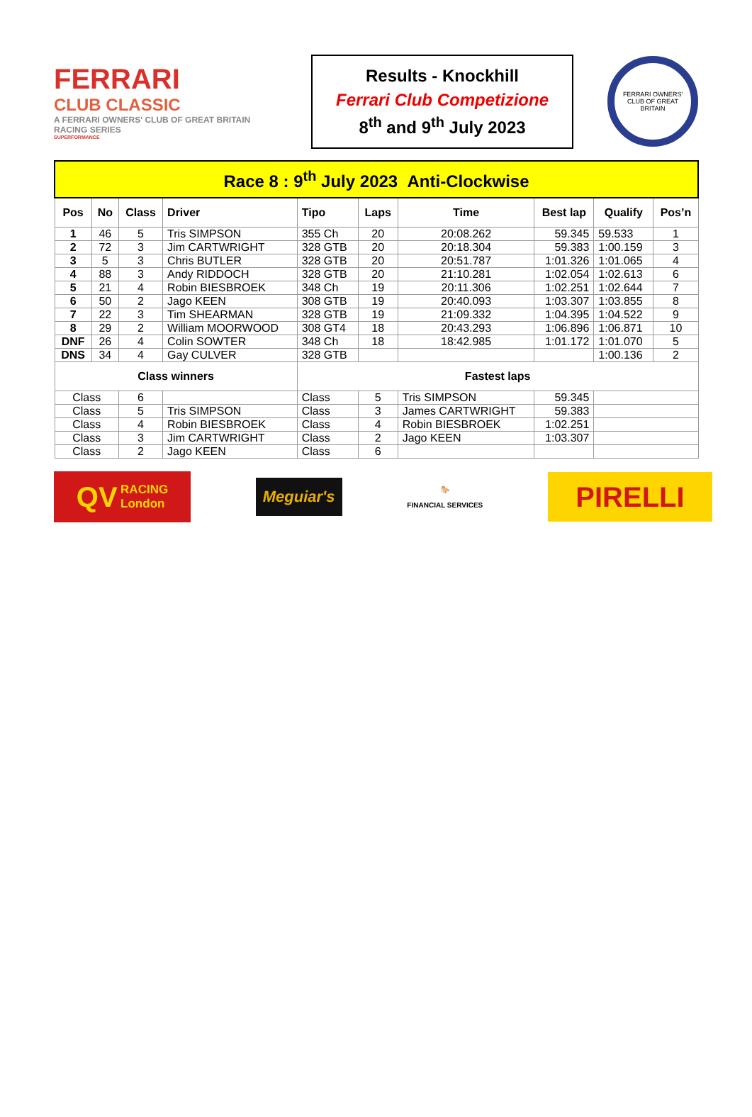FERRARI
CLUB CLASSIC
A FERRARI OWNERS' CLUB OF GREAT BRITAIN RACING SERIES
SUPERFORMANCE
Results - Knockhill
Ferrari Club Competizione
8<sup>th</sup> and 9<sup>th</sup> July 2023
FERRARI OWNERS' CLUB OF GREAT BRITAIN
| Race 8 : 9<sup>th</sup> July 2023 Anti-Clockwise | | | | | | | | | | |
| Pos | No | Class | Driver | Tipo | Laps | Time | | Best lap | Qualify | Pos’n |
| 1 | 46 | 5 | Tris SIMPSON | 355 Ch | 20 | 20:08.262 | | 59.345 | 59.533 | 1 |
| 2 | 72 | 3 | Jim CARTWRIGHT | 328 GTB | 20 | 20:18.304 | | 59.383 | 1:00.159 | 3 |
| 3 | 5 | 3 | Chris BUTLER | 328 GTB | 20 | 20:51.787 | | 1:01.326 | 1:01.065 | 4 |
| 4 | 88 | 3 | Andy RIDDOCH | 328 GTB | 20 | 21:10.281 | | 1:02.054 | 1:02.613 | 6 |
| 5 | 21 | 4 | Robin BIESBROEK | 348 Ch | 19 | 20:11.306 | | 1:02.251 | 1:02.644 | 7 |
| 6 | 50 | 2 | Jago KEEN | 308 GTB | 19 | 20:40.093 | | 1:03.307 | 1:03.855 | 8 |
| 7 | 22 | 3 | Tim SHEARMAN | 328 GTB | 19 | 21:09.332 | | 1:04.395 | 1:04.522 | 9 |
| 8 | 29 | 2 | William MOORWOOD | 308 GT4 | 18 | 20:43.293 | | 1:06.896 | 1:06.871 | 10 |
| DNF | 26 | 4 | Colin SOWTER | 348 Ch | 18 | 18:42.985 | | 1:01.172 | 1:01.070 | 5 |
| DNS | 34 | 4 | Gay CULVER | 328 GTB | | | | | 1:00.136 | 2 |
| Class winners | | | | Fastest laps | | | | | | |
| Class | | 6 | | Class | 5 | Tris SIMPSON | 59.345 | | | |
| Class | | 5 | Tris SIMPSON | Class | 3 | James CARTWRIGHT | 59.383 | | | |
| Class | | 4 | Robin BIESBROEK | Class | 4 | Robin BIESBROEK | 1:02.251 | | | |
| Class | | 3 | Jim CARTWRIGHT | Class | 2 | Jago KEEN | 1:03.307 | | | |
| Class | | 2 | Jago KEEN | Class | 6 | | | | | |
QV RACING
London
Meguiar's
🐎
FINANCIAL SERVICES
PIRELLI